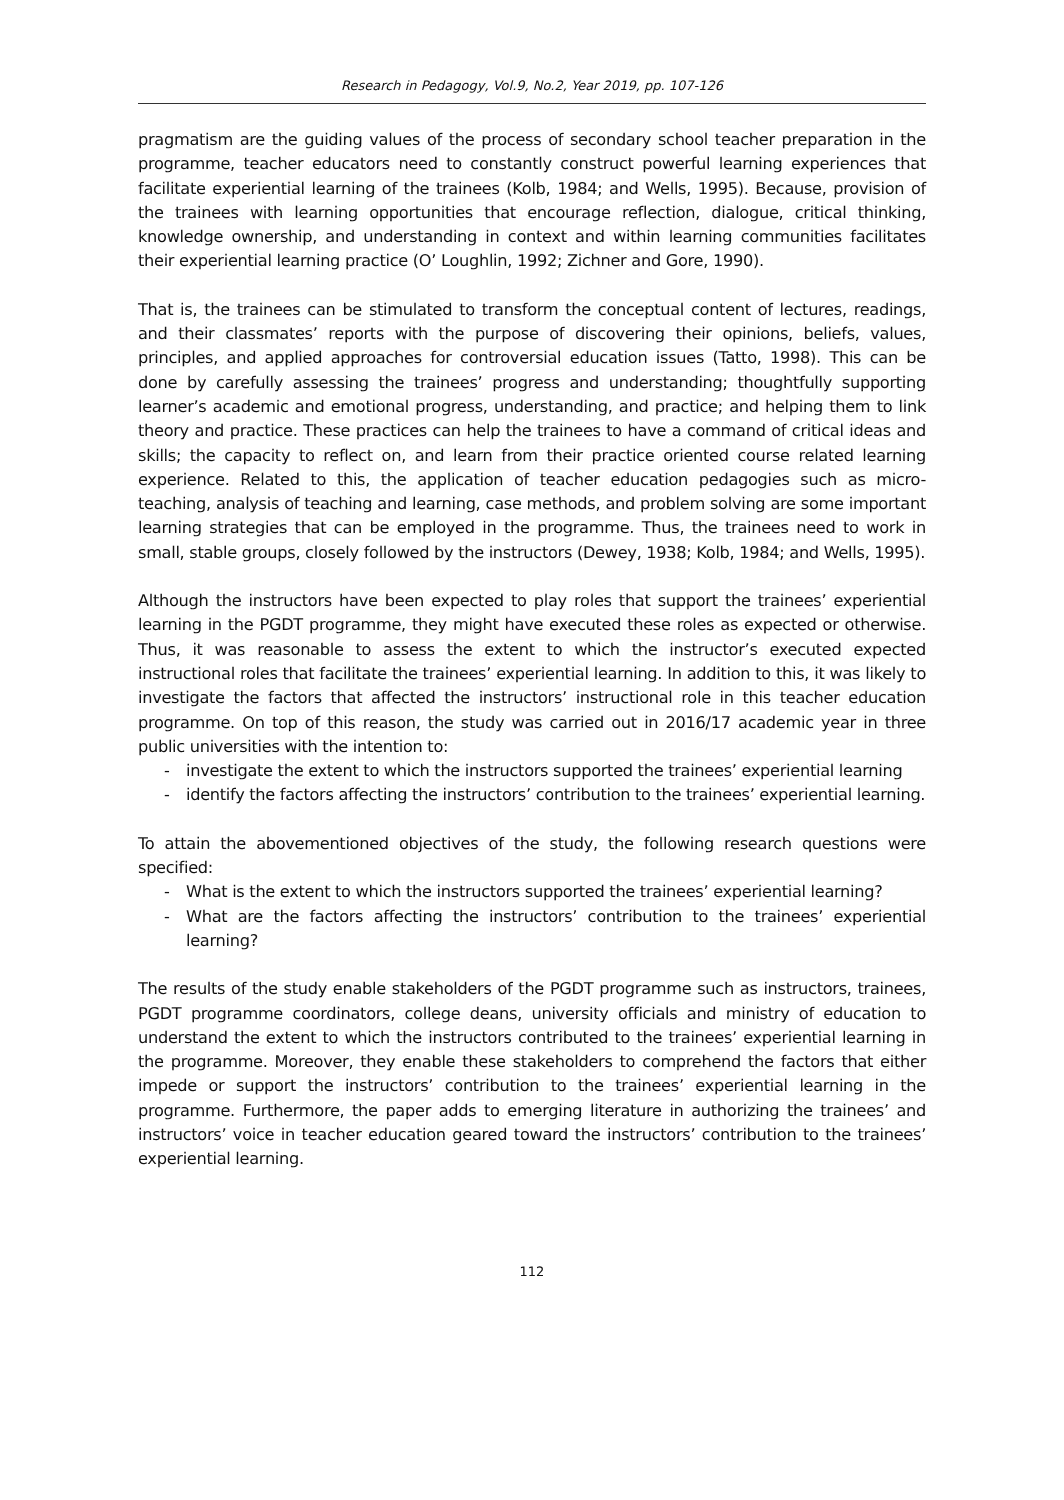Research in Pedagogy, Vol.9, No.2, Year 2019, pp. 107-126
pragmatism are the guiding values of the process of secondary school teacher preparation in the programme, teacher educators need to constantly construct powerful learning experiences that facilitate experiential learning of the trainees (Kolb, 1984; and Wells, 1995). Because, provision of the trainees with learning opportunities that encourage reflection, dialogue, critical thinking, knowledge ownership, and understanding in context and within learning communities facilitates their experiential learning practice (O’ Loughlin, 1992; Zichner and Gore, 1990).
That is, the trainees can be stimulated to transform the conceptual content of lectures, readings, and their classmates’ reports with the purpose of discovering their opinions, beliefs, values, principles, and applied approaches for controversial education issues (Tatto, 1998). This can be done by carefully assessing the trainees’ progress and understanding; thoughtfully supporting learner’s academic and emotional progress, understanding, and practice; and helping them to link theory and practice. These practices can help the trainees to have a command of critical ideas and skills; the capacity to reflect on, and learn from their practice oriented course related learning experience. Related to this, the application of teacher education pedagogies such as micro-teaching, analysis of teaching and learning, case methods, and problem solving are some important learning strategies that can be employed in the programme. Thus, the trainees need to work in small, stable groups, closely followed by the instructors (Dewey, 1938; Kolb, 1984; and Wells, 1995).
Although the instructors have been expected to play roles that support the trainees’ experiential learning in the PGDT programme, they might have executed these roles as expected or otherwise. Thus, it was reasonable to assess the extent to which the instructor’s executed expected instructional roles that facilitate the trainees’ experiential learning. In addition to this, it was likely to investigate the factors that affected the instructors’ instructional role in this teacher education programme. On top of this reason, the study was carried out in 2016/17 academic year in three public universities with the intention to:
- investigate the extent to which the instructors supported the trainees’ experiential learning
- identify the factors affecting the instructors’ contribution to the trainees’ experiential learning.
To attain the abovementioned objectives of the study, the following research questions were specified:
- What is the extent to which the instructors supported the trainees’ experiential learning?
- What are the factors affecting the instructors’ contribution to the trainees’ experiential learning?
The results of the study enable stakeholders of the PGDT programme such as instructors, trainees, PGDT programme coordinators, college deans, university officials and ministry of education to understand the extent to which the instructors contributed to the trainees’ experiential learning in the programme. Moreover, they enable these stakeholders to comprehend the factors that either impede or support the instructors’ contribution to the trainees’ experiential learning in the programme. Furthermore, the paper adds to emerging literature in authorizing the trainees’ and instructors’ voice in teacher education geared toward the instructors’ contribution to the trainees’ experiential learning.
112